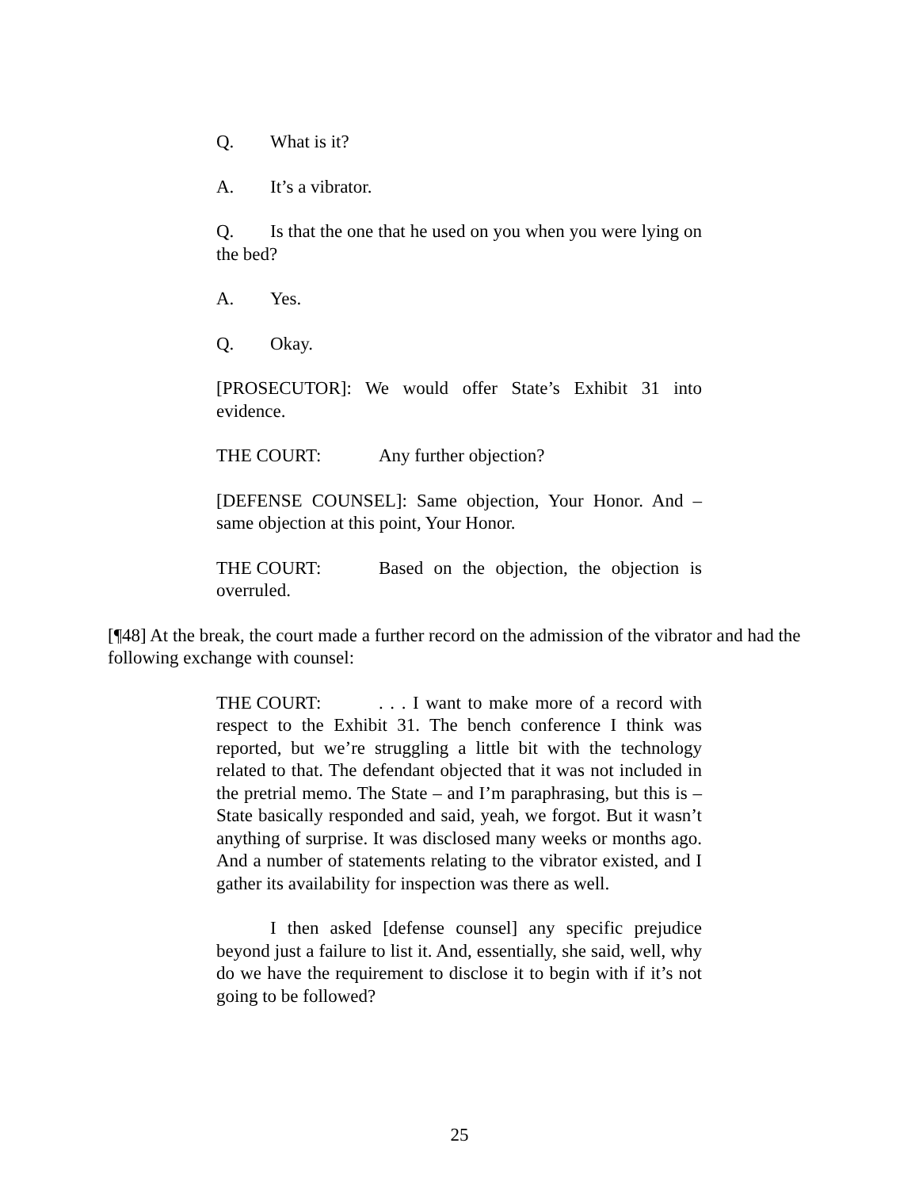Q. What is it?
A. It’s a vibrator.
Q. Is that the one that he used on you when you were lying on the bed?
A. Yes.
Q. Okay.
[PROSECUTOR]: We would offer State’s Exhibit 31 into evidence.
THE COURT: Any further objection?
[DEFENSE COUNSEL]: Same objection, Your Honor. And – same objection at this point, Your Honor.
THE COURT: Based on the objection, the objection is overruled.
[¶48] At the break, the court made a further record on the admission of the vibrator and had the following exchange with counsel:
THE COURT:. . . I want to make more of a record with respect to the Exhibit 31. The bench conference I think was reported, but we’re struggling a little bit with the technology related to that. The defendant objected that it was not included in the pretrial memo. The State – and I’m paraphrasing, but this is – State basically responded and said, yeah, we forgot. But it wasn’t anything of surprise. It was disclosed many weeks or months ago. And a number of statements relating to the vibrator existed, and I gather its availability for inspection was there as well.
I then asked [defense counsel] any specific prejudice beyond just a failure to list it. And, essentially, she said, well, why do we have the requirement to disclose it to begin with if it’s not going to be followed?
25